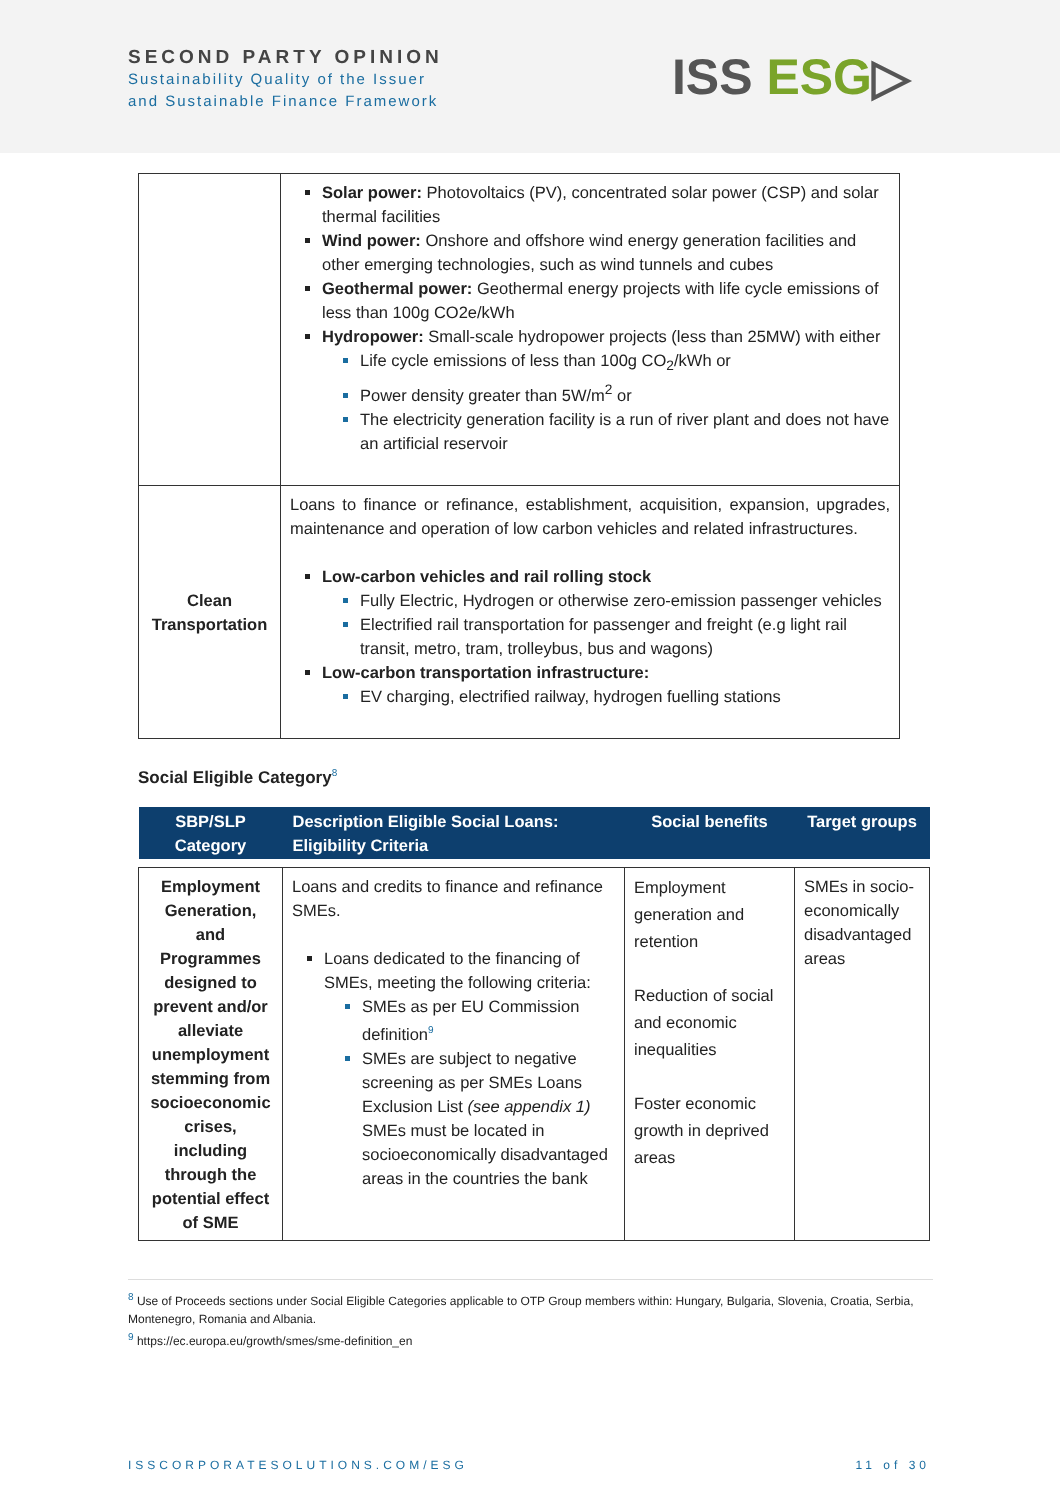SECOND PARTY OPINION
Sustainability Quality of the Issuer
and Sustainable Finance Framework
ISS ESG▷
| | Solar power: Photovoltaics (PV), concentrated solar power (CSP) and solar thermal facilities Wind power: Onshore and offshore wind energy generation facilities and other emerging technologies, such as wind tunnels and cubes Geothermal power: Geothermal energy projects with life cycle emissions of less than 100g CO2e/kWh Hydropower: Small-scale hydropower projects (less than 25MW) with either Life cycle emissions of less than 100g CO<sub>2</sub>/kWh or Power density greater than 5W/m<sup>2</sup> or The electricity generation facility is a run of river plant and does not have an artificial reservoir |
| Clean Transportation | Loans to finance or refinance, establishment, acquisition, expansion, upgrades, maintenance and operation of low carbon vehicles and related infrastructures. Low-carbon vehicles and rail rolling stock Fully Electric, Hydrogen or otherwise zero-emission passenger vehicles Electrified rail transportation for passenger and freight (e.g light rail transit, metro, tram, trolleybus, bus and wagons) Low-carbon transportation infrastructure: EV charging, electrified railway, hydrogen fuelling stations |
Social Eligible Category<sup>8</sup>
| SBP/SLP Category | Description Eligible Social Loans: Eligibility Criteria | Social benefits | Target groups |
| --- | --- | --- | --- |
| Employment Generation, and Programmes designed to prevent and/or alleviate unemployment stemming from socioeconomic crises, including through the potential effect of SME | Loans and credits to finance and refinance SMEs. Loans dedicated to the financing of SMEs, meeting the following criteria: SMEs as per EU Commission definition<sup>9</sup> SMEs are subject to negative screening as per SMEs Loans Exclusion List (see appendix 1) SMEs must be located in socioeconomically disadvantaged areas in the countries the bank | Employment generation and retention Reduction of social and economic inequalities Foster economic growth in deprived areas | SMEs in socio-economically disadvantaged areas |
<sup>8</sup> Use of Proceeds sections under Social Eligible Categories applicable to OTP Group members within: Hungary, Bulgaria, Slovenia, Croatia, Serbia, Montenegro, Romania and Albania.
<sup>9</sup> https://ec.europa.eu/growth/smes/sme-definition_en
ISSCORPORATESOLUTIONS.COM/ESG 11 of 30